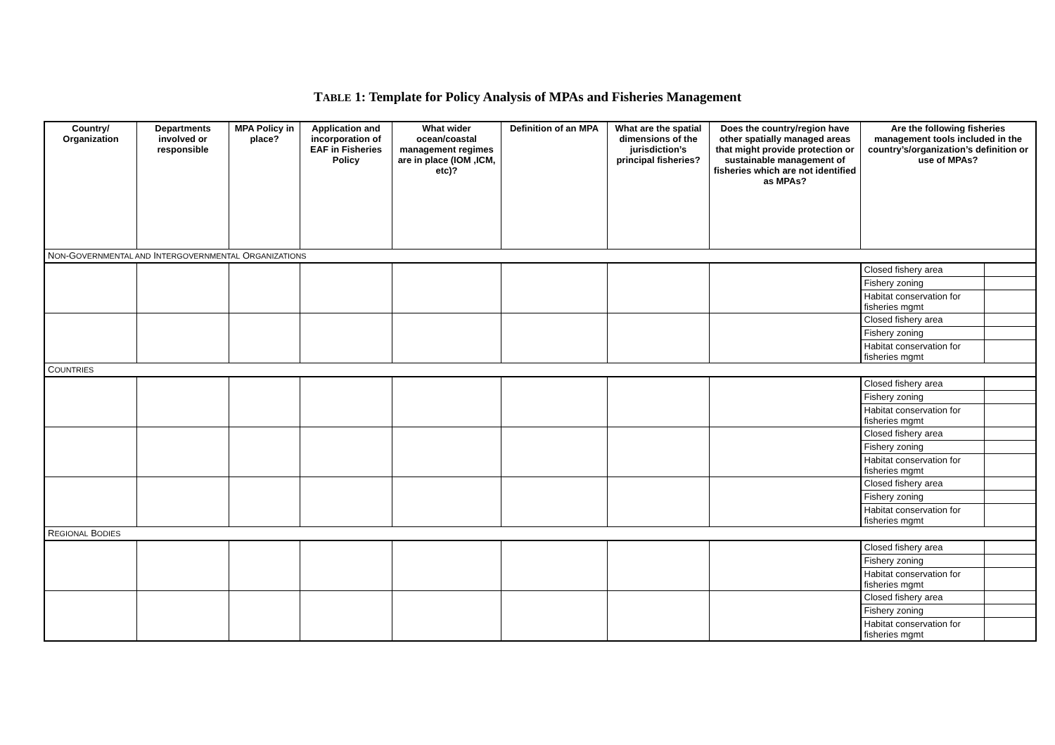TABLE 1: Template for Policy Analysis of MPAs and Fisheries Management
| Country/ Organization | Departments involved or responsible | MPA Policy in place? | Application and incorporation of EAF in Fisheries Policy | What wider ocean/coastal management regimes are in place (IOM ,ICM, etc)? | Definition of an MPA | What are the spatial dimensions of the jurisdiction’s principal fisheries? | Does the country/region have other spatially managed areas that might provide protection or sustainable management of fisheries which are not identified as MPAs? | Are the following fisheries management tools included in the country’s/organization’s definition or use of MPAs? | |
| --- | --- | --- | --- | --- | --- | --- | --- | --- | --- |
| N ON -G OVERNMENTAL AND I NTERGOVERNMENTAL O RGANIZATIONS | | | | | | | | | |
| | | | | | | | | Closed fishery area | |
| | | | | | | | | Fishery zoning | |
| | | | | | | | | Habitat conservation for fisheries mgmt | |
| | | | | | | | | Closed fishery area | |
| | | | | | | | | Fishery zoning | |
| | | | | | | | | Habitat conservation for fisheries mgmt | |
| C OUNTRIES | | | | | | | | | |
| | | | | | | | | Closed fishery area | |
| | | | | | | | | Fishery zoning | |
| | | | | | | | | Habitat conservation for fisheries mgmt | |
| | | | | | | | | Closed fishery area | |
| | | | | | | | | Fishery zoning | |
| | | | | | | | | Habitat conservation for fisheries mgmt | |
| | | | | | | | | Closed fishery area | |
| | | | | | | | | Fishery zoning | |
| | | | | | | | | Habitat conservation for fisheries mgmt | |
| R EGIONAL B ODIES | | | | | | | | | |
| | | | | | | | | Closed fishery area | |
| | | | | | | | | Fishery zoning | |
| | | | | | | | | Habitat conservation for fisheries mgmt | |
| | | | | | | | | Closed fishery area | |
| | | | | | | | | Fishery zoning | |
| | | | | | | | | Habitat conservation for fisheries mgmt | |